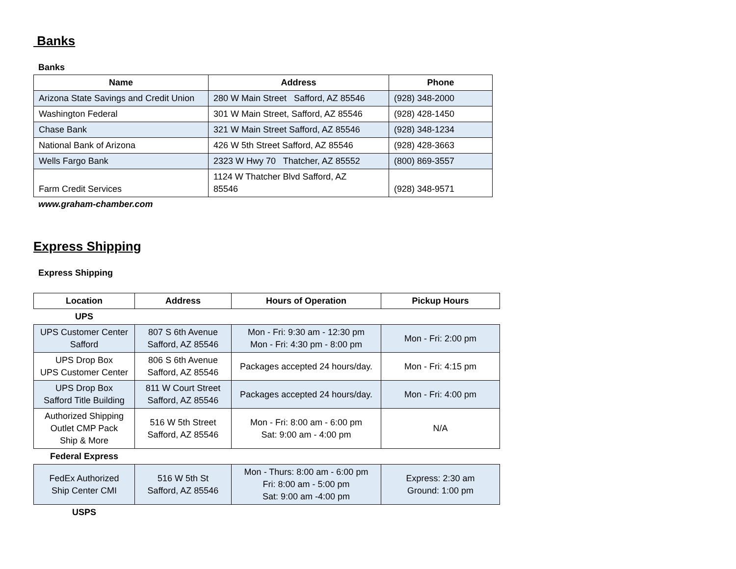Banks
Banks
| Name | Address | Phone |
| --- | --- | --- |
| Arizona State Savings and Credit Union | 280 W Main Street Safford, AZ 85546 | (928) 348-2000 |
| Washington Federal | 301 W Main Street, Safford, AZ 85546 | (928) 428-1450 |
| Chase Bank | 321 W Main Street Safford, AZ 85546 | (928) 348-1234 |
| National Bank of Arizona | 426 W 5th Street Safford, AZ 85546 | (928) 428-3663 |
| Wells Fargo Bank | 2323 W Hwy 70 Thatcher, AZ 85552 | (800) 869-3557 |
| Farm Credit Services | 1124 W Thatcher Blvd Safford, AZ 85546 | (928) 348-9571 |
www.graham-chamber.com
Express Shipping
Express Shipping
| Location | Address | Hours of Operation | Pickup Hours |
| --- | --- | --- | --- |
| UPS | | | |
| UPS Customer Center Safford | 807 S 6th Avenue Safford, AZ 85546 | Mon - Fri: 9:30 am - 12:30 pm Mon - Fri: 4:30 pm - 8:00 pm | Mon - Fri: 2:00 pm |
| UPS Drop Box UPS Customer Center | 806 S 6th Avenue Safford, AZ 85546 | Packages accepted 24 hours/day. | Mon - Fri: 4:15 pm |
| UPS Drop Box Safford Title Building | 811 W Court Street Safford, AZ 85546 | Packages accepted 24 hours/day. | Mon - Fri: 4:00 pm |
| Authorized Shipping Outlet CMP Pack Ship & More | 516 W 5th Street Safford, AZ 85546 | Mon - Fri: 8:00 am - 6:00 pm Sat: 9:00 am - 4:00 pm | N/A |
| Federal Express | | | |
| FedEx Authorized Ship Center CMI | 516 W 5th St Safford, AZ 85546 | Mon - Thurs: 8:00 am - 6:00 pm Fri: 8:00 am - 5:00 pm Sat: 9:00 am -4:00 pm | Express: 2:30 am Ground: 1:00 pm |
| USPS | | | |